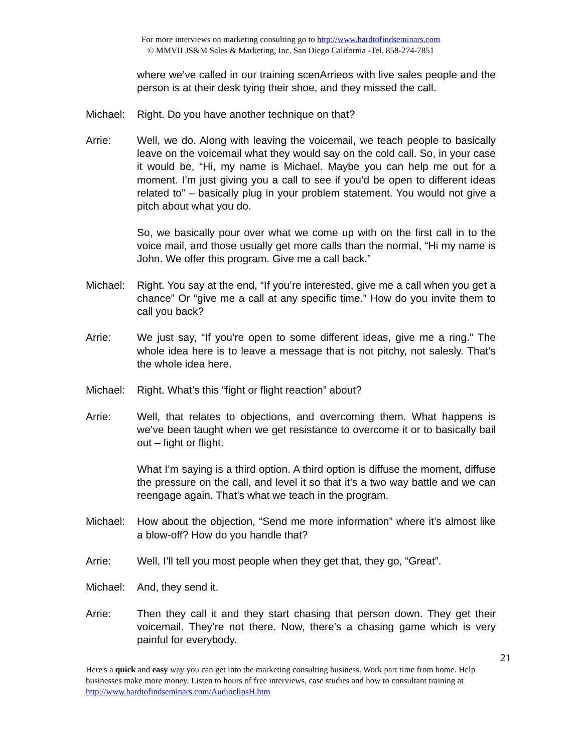For more interviews on marketing consulting go to http://www.hardtofindseminars.com
© MMVII JS&M Sales & Marketing, Inc. San Diego California -Tel. 858-274-7851
where we’ve called in our training scenArrieos with live sales people and the person is at their desk tying their shoe, and they missed the call.
Michael: Right. Do you have another technique on that?
Arrie: Well, we do. Along with leaving the voicemail, we teach people to basically leave on the voicemail what they would say on the cold call. So, in your case it would be, “Hi, my name is Michael. Maybe you can help me out for a moment. I’m just giving you a call to see if you’d be open to different ideas related to” – basically plug in your problem statement. You would not give a pitch about what you do.
So, we basically pour over what we come up with on the first call in to the voice mail, and those usually get more calls than the normal, “Hi my name is John. We offer this program. Give me a call back.”
Michael: Right. You say at the end, “If you’re interested, give me a call when you get a chance” Or “give me a call at any specific time.” How do you invite them to call you back?
Arrie: We just say, “If you’re open to some different ideas, give me a ring.” The whole idea here is to leave a message that is not pitchy, not salesly. That’s the whole idea here.
Michael: Right. What’s this “fight or flight reaction” about?
Arrie: Well, that relates to objections, and overcoming them. What happens is we’ve been taught when we get resistance to overcome it or to basically bail out – fight or flight.
What I’m saying is a third option. A third option is diffuse the moment, diffuse the pressure on the call, and level it so that it’s a two way battle and we can reengage again. That’s what we teach in the program.
Michael: How about the objection, “Send me more information” where it’s almost like a blow-off? How do you handle that?
Arrie: Well, I’ll tell you most people when they get that, they go, “Great”.
Michael: And, they send it.
Arrie: Then they call it and they start chasing that person down. They get their voicemail. They’re not there. Now, there’s a chasing game which is very painful for everybody.
21
Here's a quick and easy way you can get into the marketing consulting business. Work part time from home. Help businesses make more money. Listen to hours of free interviews, case studies and how to consultant training at http://www.hardtofindseminars.com/AudioclipsH.htm